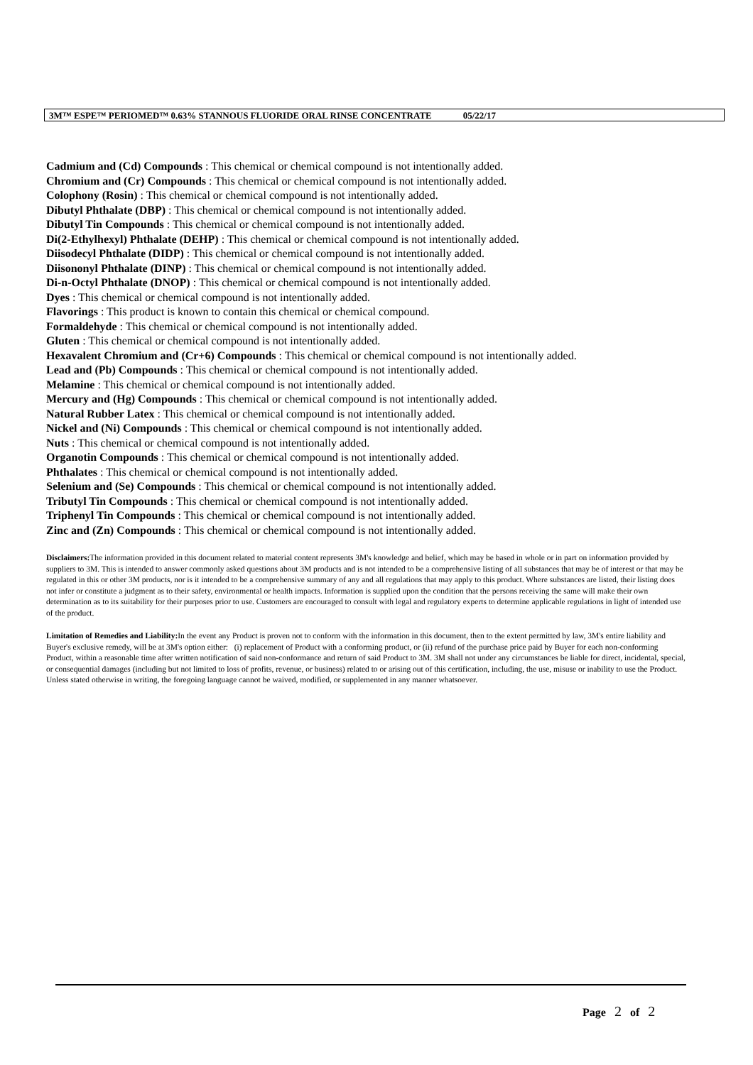3M™ ESPE™ PERIOMED™ 0.63% STANNOUS FLUORIDE ORAL RINSE CONCENTRATE 05/22/17
Cadmium and (Cd) Compounds : This chemical or chemical compound is not intentionally added.
Chromium and (Cr) Compounds : This chemical or chemical compound is not intentionally added.
Colophony (Rosin) : This chemical or chemical compound is not intentionally added.
Dibutyl Phthalate (DBP) : This chemical or chemical compound is not intentionally added.
Dibutyl Tin Compounds : This chemical or chemical compound is not intentionally added.
Di(2-Ethylhexyl) Phthalate (DEHP) : This chemical or chemical compound is not intentionally added.
Diisodecyl Phthalate (DIDP) : This chemical or chemical compound is not intentionally added.
Diisononyl Phthalate (DINP) : This chemical or chemical compound is not intentionally added.
Di-n-Octyl Phthalate (DNOP) : This chemical or chemical compound is not intentionally added.
Dyes : This chemical or chemical compound is not intentionally added.
Flavorings : This product is known to contain this chemical or chemical compound.
Formaldehyde : This chemical or chemical compound is not intentionally added.
Gluten : This chemical or chemical compound is not intentionally added.
Hexavalent Chromium and (Cr+6) Compounds : This chemical or chemical compound is not intentionally added.
Lead and (Pb) Compounds : This chemical or chemical compound is not intentionally added.
Melamine : This chemical or chemical compound is not intentionally added.
Mercury and (Hg) Compounds : This chemical or chemical compound is not intentionally added.
Natural Rubber Latex : This chemical or chemical compound is not intentionally added.
Nickel and (Ni) Compounds : This chemical or chemical compound is not intentionally added.
Nuts : This chemical or chemical compound is not intentionally added.
Organotin Compounds : This chemical or chemical compound is not intentionally added.
Phthalates : This chemical or chemical compound is not intentionally added.
Selenium and (Se) Compounds : This chemical or chemical compound is not intentionally added.
Tributyl Tin Compounds : This chemical or chemical compound is not intentionally added.
Triphenyl Tin Compounds : This chemical or chemical compound is not intentionally added.
Zinc and (Zn) Compounds : This chemical or chemical compound is not intentionally added.
Disclaimers: The information provided in this document related to material content represents 3M's knowledge and belief, which may be based in whole or in part on information provided by suppliers to 3M. This is intended to answer commonly asked questions about 3M products and is not intended to be a comprehensive listing of all substances that may be of interest or that may be regulated in this or other 3M products, nor is it intended to be a comprehensive summary of any and all regulations that may apply to this product. Where substances are listed, their listing does not infer or constitute a judgment as to their safety, environmental or health impacts. Information is supplied upon the condition that the persons receiving the same will make their own determination as to its suitability for their purposes prior to use. Customers are encouraged to consult with legal and regulatory experts to determine applicable regulations in light of intended use of the product.
Limitation of Remedies and Liability: In the event any Product is proven not to conform with the information in this document, then to the extent permitted by law, 3M's entire liability and Buyer's exclusive remedy, will be at 3M's option either: (i) replacement of Product with a conforming product, or (ii) refund of the purchase price paid by Buyer for each non-conforming Product, within a reasonable time after written notification of said non-conformance and return of said Product to 3M. 3M shall not under any circumstances be liable for direct, incidental, special, or consequential damages (including but not limited to loss of profits, revenue, or business) related to or arising out of this certification, including, the use, misuse or inability to use the Product. Unless stated otherwise in writing, the foregoing language cannot be waived, modified, or supplemented in any manner whatsoever.
Page 2 of 2